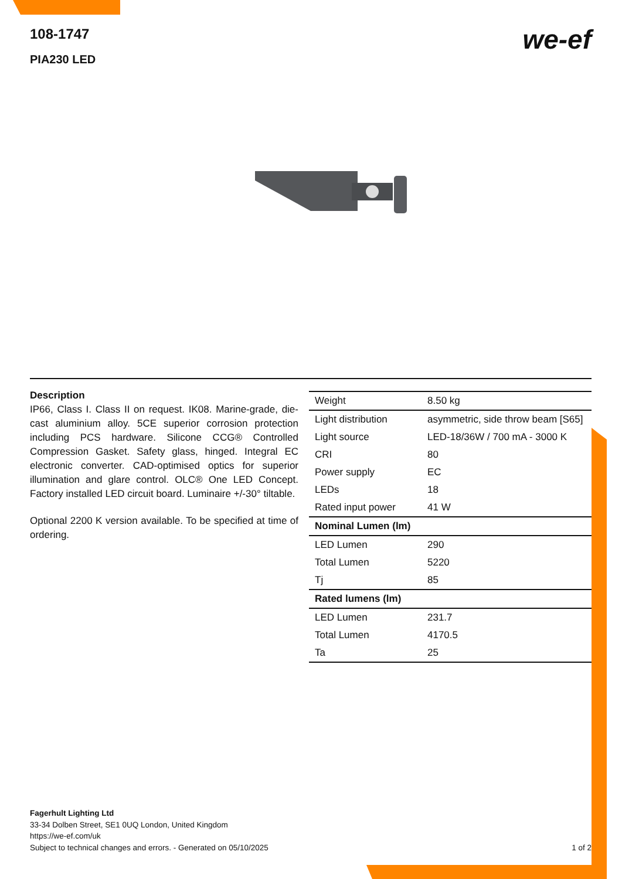108-1747
PIA230 LED
we-ef
Description
IP66, Class I. Class II on request. IK08. Marine-grade, die-cast aluminium alloy. 5CE superior corrosion protection including PCS hardware. Silicone CCG® Controlled Compression Gasket. Safety glass, hinged. Integral EC electronic converter. CAD-optimised optics for superior illumination and glare control. OLC® One LED Concept. Factory installed LED circuit board. Luminaire +/-30° tiltable.
Optional 2200 K version available. To be specified at time of ordering.
| Weight | 8.50 kg |
| Light distribution | asymmetric, side throw beam [S65] |
| Light source | LED-18/36W / 700 mA - 3000 K |
| CRI | 80 |
| Power supply | EC |
| LEDs | 18 |
| Rated input power | 41 W |
| Nominal Lumen (lm) | |
| LED Lumen | 290 |
| Total Lumen | 5220 |
| Tj | 85 |
| Rated lumens (lm) | |
| LED Lumen | 231.7 |
| Total Lumen | 4170.5 |
| Ta | 25 |
Fagerhult Lighting Ltd
33-34 Dolben Street, SE1 0UQ London, United Kingdom
https://we-ef.com/uk
Subject to technical changes and errors. - Generated on 05/10/2025
1 of 2